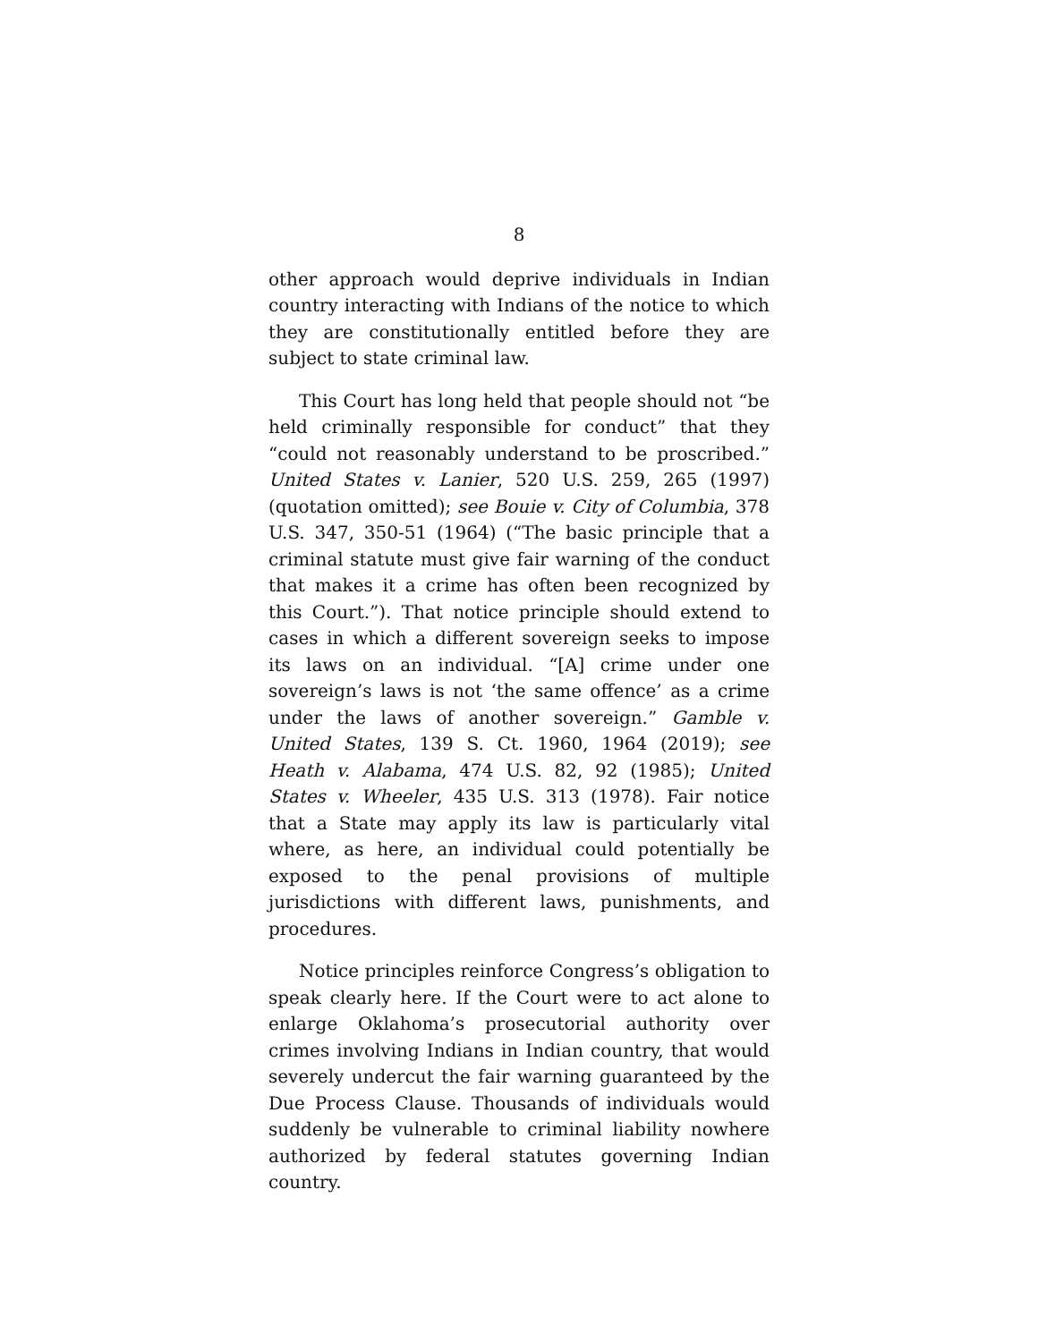8
other approach would deprive individuals in Indian country interacting with Indians of the notice to which they are constitutionally entitled before they are subject to state criminal law.
This Court has long held that people should not “be held criminally responsible for conduct” that they “could not reasonably understand to be proscribed.” United States v. Lanier, 520 U.S. 259, 265 (1997) (quotation omitted); see Bouie v. City of Columbia, 378 U.S. 347, 350-51 (1964) (“The basic principle that a criminal statute must give fair warning of the conduct that makes it a crime has often been recognized by this Court.”). That notice principle should extend to cases in which a different sovereign seeks to impose its laws on an individual. “[A] crime under one sovereign’s laws is not ‘the same offence’ as a crime under the laws of another sovereign.” Gamble v. United States, 139 S. Ct. 1960, 1964 (2019); see Heath v. Alabama, 474 U.S. 82, 92 (1985); United States v. Wheeler, 435 U.S. 313 (1978). Fair notice that a State may apply its law is particularly vital where, as here, an individual could potentially be exposed to the penal provisions of multiple jurisdictions with different laws, punishments, and procedures.
Notice principles reinforce Congress’s obligation to speak clearly here. If the Court were to act alone to enlarge Oklahoma’s prosecutorial authority over crimes involving Indians in Indian country, that would severely undercut the fair warning guaranteed by the Due Process Clause. Thousands of individuals would suddenly be vulnerable to criminal liability nowhere authorized by federal statutes governing Indian country.